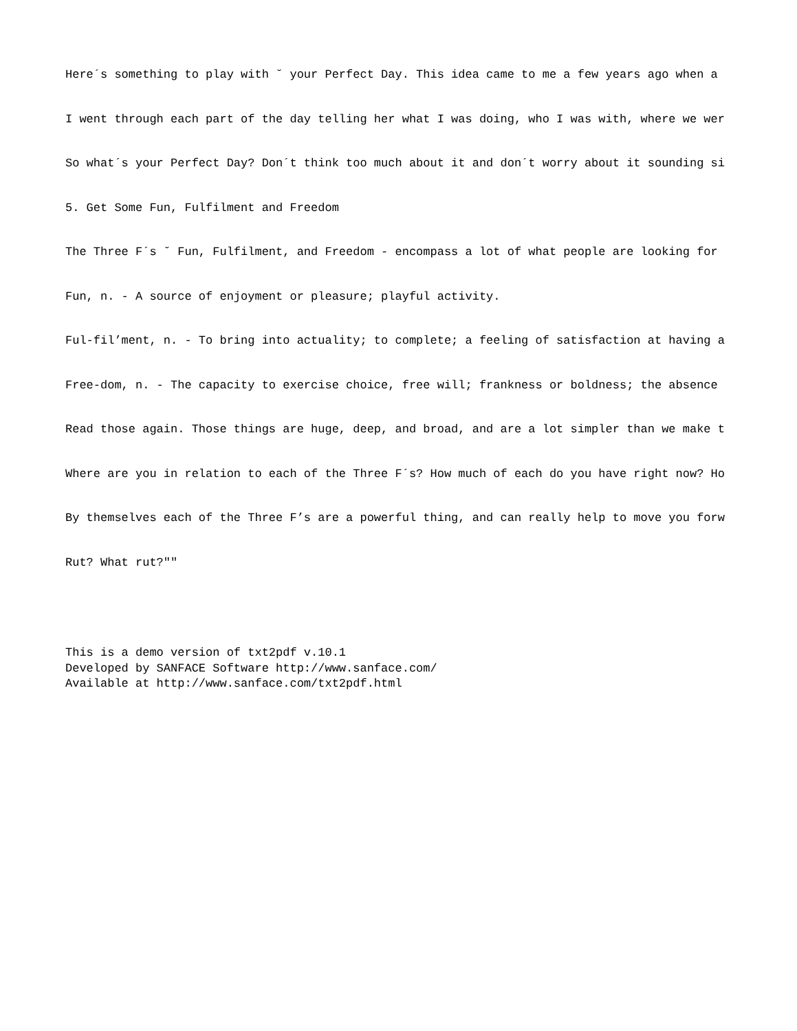Here´s something to play with ˘ your Perfect Day. This idea came to me a few years ago when a
I went through each part of the day telling her what I was doing, who I was with, where we wer
So what´s your Perfect Day? Don´t think too much about it and don´t worry about it sounding si
5. Get Some Fun, Fulfilment and Freedom
The Three F´s ˘ Fun, Fulfilment, and Freedom - encompass a lot of what people are looking for
Fun, n. - A source of enjoyment or pleasure; playful activity.
Ful-fil’ment, n. - To bring into actuality; to complete; a feeling of satisfaction at having a
Free-dom, n. - The capacity to exercise choice, free will; frankness or boldness; the absence
Read those again. Those things are huge, deep, and broad, and are a lot simpler than we make t
Where are you in relation to each of the Three F´s? How much of each do you have right now? Ho
By themselves each of the Three F’s are a powerful thing, and can really help to move you forw
Rut? What rut?""
This is a demo version of txt2pdf v.10.1 Developed by SANFACE Software http://www.sanface.com/ Available at http://www.sanface.com/txt2pdf.html